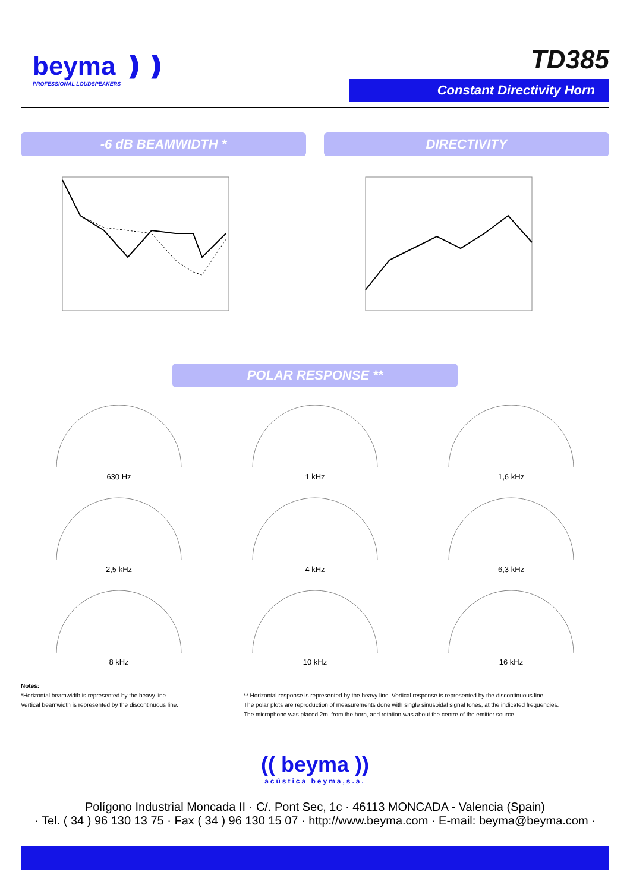beyma ❫❫
PROFESSIONAL LOUDSPEAKERS
TD385
Constant Directivity Horn
-6 dB BEAMWIDTH * DIRECTIVITY
POLAR RESPONSE **
630 Hz
1 kHz
1,6 kHz
2,5 kHz
4 kHz
6,3 kHz
8 kHz
10 kHz
16 kHz
Notes:
*Horizontal beamwidth is represented by the heavy line.
Vertical beamwidth is represented by the discontinuous line.
** Horizontal response is represented by the heavy line. Vertical response is represented by the discontinuous line.
The polar plots are reproduction of measurements done with single sinusoidal signal tones, at the indicated frequencies.
The microphone was placed 2m. from the horn, and rotation was about the centre of the emitter source.
(( beyma ))
acústica beyma,s.a.
Polígono Industrial Moncada II · C/. Pont Sec, 1c · 46113 MONCADA - Valencia (Spain)
· Tel. ( 34 ) 96 130 13 75 · Fax ( 34 ) 96 130 15 07 · http://www.beyma.com · E-mail: beyma@beyma.com ·